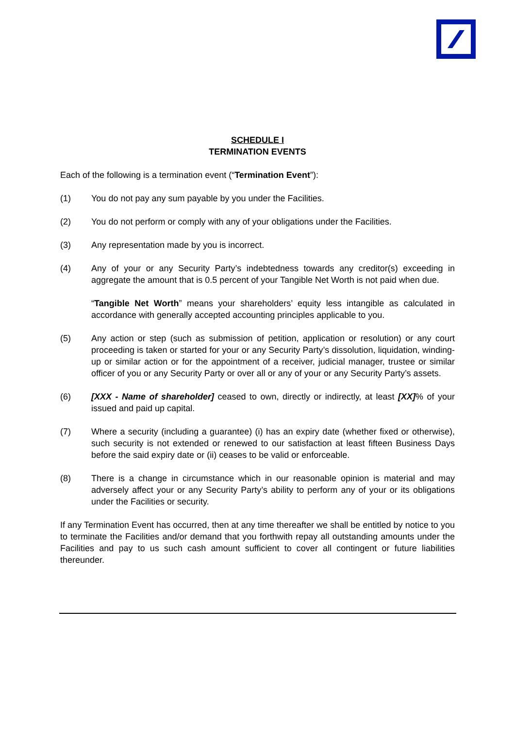SCHEDULE I
TERMINATION EVENTS
Each of the following is a termination event (“Termination Event”):
(1) You do not pay any sum payable by you under the Facilities.
(2) You do not perform or comply with any of your obligations under the Facilities.
(3) Any representation made by you is incorrect.
(4) Any of your or any Security Party’s indebtedness towards any creditor(s) exceeding in aggregate the amount that is 0.5 percent of your Tangible Net Worth is not paid when due.
“Tangible Net Worth” means your shareholders’ equity less intangible as calculated in accordance with generally accepted accounting principles applicable to you.
(5) Any action or step (such as submission of petition, application or resolution) or any court proceeding is taken or started for your or any Security Party’s dissolution, liquidation, winding-up or similar action or for the appointment of a receiver, judicial manager, trustee or similar officer of you or any Security Party or over all or any of your or any Security Party’s assets.
(6) [XXX - Name of shareholder] ceased to own, directly or indirectly, at least [XX]% of your issued and paid up capital.
(7) Where a security (including a guarantee) (i) has an expiry date (whether fixed or otherwise), such security is not extended or renewed to our satisfaction at least fifteen Business Days before the said expiry date or (ii) ceases to be valid or enforceable.
(8) There is a change in circumstance which in our reasonable opinion is material and may adversely affect your or any Security Party’s ability to perform any of your or its obligations under the Facilities or security.
If any Termination Event has occurred, then at any time thereafter we shall be entitled by notice to you to terminate the Facilities and/or demand that you forthwith repay all outstanding amounts under the Facilities and pay to us such cash amount sufficient to cover all contingent or future liabilities thereunder.